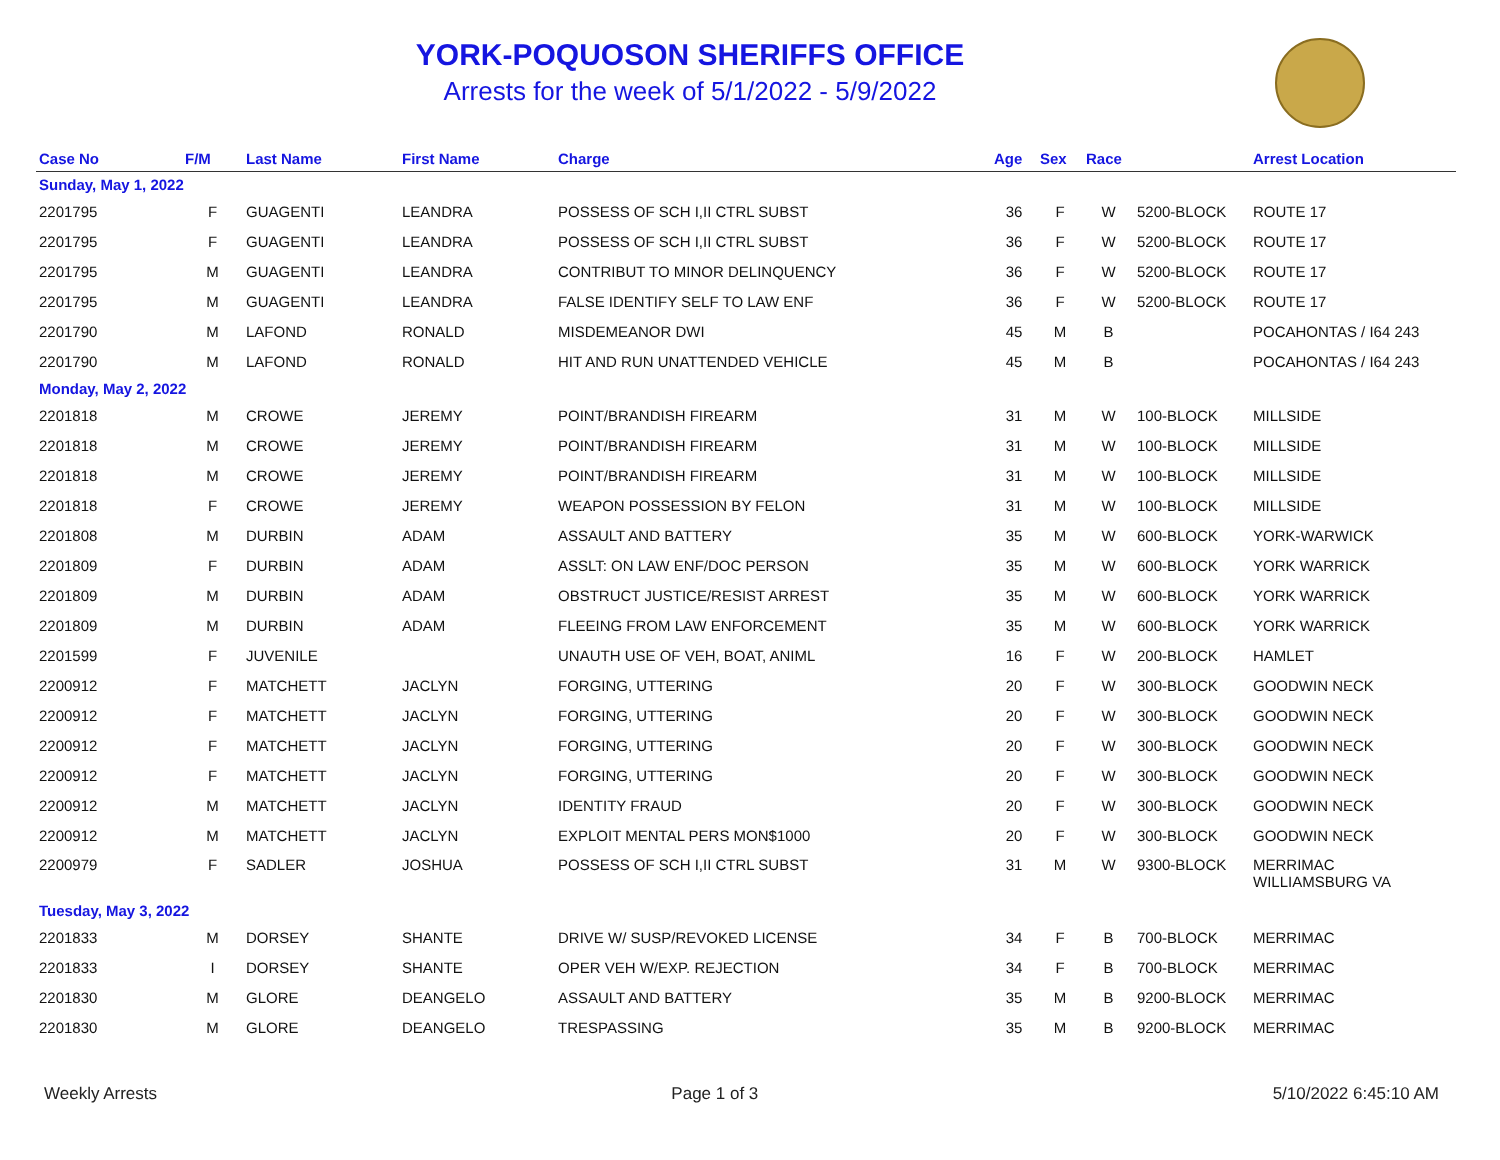YORK-POQUOSON SHERIFFS OFFICE
Arrests for the week of 5/1/2022 - 5/9/2022
| Case No | F/M | Last Name | First Name | Charge | Age | Sex | Race | | Arrest Location |
| --- | --- | --- | --- | --- | --- | --- | --- | --- | --- |
| Sunday, May 1, 2022 | | | | | | | | | |
| 2201795 | F | GUAGENTI | LEANDRA | POSSESS OF SCH I,II CTRL SUBST | 36 | F | W | 5200-BLOCK | ROUTE 17 |
| 2201795 | F | GUAGENTI | LEANDRA | POSSESS OF SCH I,II CTRL SUBST | 36 | F | W | 5200-BLOCK | ROUTE 17 |
| 2201795 | M | GUAGENTI | LEANDRA | CONTRIBUT TO MINOR DELINQUENCY | 36 | F | W | 5200-BLOCK | ROUTE 17 |
| 2201795 | M | GUAGENTI | LEANDRA | FALSE IDENTIFY SELF TO LAW ENF | 36 | F | W | 5200-BLOCK | ROUTE 17 |
| 2201790 | M | LAFOND | RONALD | MISDEMEANOR DWI | 45 | M | B | | POCAHONTAS / I64 243 |
| 2201790 | M | LAFOND | RONALD | HIT AND RUN UNATTENDED VEHICLE | 45 | M | B | | POCAHONTAS / I64 243 |
| Monday, May 2, 2022 | | | | | | | | | |
| 2201818 | M | CROWE | JEREMY | POINT/BRANDISH FIREARM | 31 | M | W | 100-BLOCK | MILLSIDE |
| 2201818 | M | CROWE | JEREMY | POINT/BRANDISH FIREARM | 31 | M | W | 100-BLOCK | MILLSIDE |
| 2201818 | M | CROWE | JEREMY | POINT/BRANDISH FIREARM | 31 | M | W | 100-BLOCK | MILLSIDE |
| 2201818 | F | CROWE | JEREMY | WEAPON POSSESSION BY FELON | 31 | M | W | 100-BLOCK | MILLSIDE |
| 2201808 | M | DURBIN | ADAM | ASSAULT AND BATTERY | 35 | M | W | 600-BLOCK | YORK-WARWICK |
| 2201809 | F | DURBIN | ADAM | ASSLT: ON LAW ENF/DOC PERSON | 35 | M | W | 600-BLOCK | YORK WARRICK |
| 2201809 | M | DURBIN | ADAM | OBSTRUCT JUSTICE/RESIST ARREST | 35 | M | W | 600-BLOCK | YORK WARRICK |
| 2201809 | M | DURBIN | ADAM | FLEEING FROM LAW ENFORCEMENT | 35 | M | W | 600-BLOCK | YORK WARRICK |
| 2201599 | F | JUVENILE | | UNAUTH USE OF VEH, BOAT, ANIML | 16 | F | W | 200-BLOCK | HAMLET |
| 2200912 | F | MATCHETT | JACLYN | FORGING, UTTERING | 20 | F | W | 300-BLOCK | GOODWIN NECK |
| 2200912 | F | MATCHETT | JACLYN | FORGING, UTTERING | 20 | F | W | 300-BLOCK | GOODWIN NECK |
| 2200912 | F | MATCHETT | JACLYN | FORGING, UTTERING | 20 | F | W | 300-BLOCK | GOODWIN NECK |
| 2200912 | F | MATCHETT | JACLYN | FORGING, UTTERING | 20 | F | W | 300-BLOCK | GOODWIN NECK |
| 2200912 | M | MATCHETT | JACLYN | IDENTITY FRAUD | 20 | F | W | 300-BLOCK | GOODWIN NECK |
| 2200912 | M | MATCHETT | JACLYN | EXPLOIT MENTAL PERS MON$1000 | 20 | F | W | 300-BLOCK | GOODWIN NECK |
| 2200979 | F | SADLER | JOSHUA | POSSESS OF SCH I,II CTRL SUBST | 31 | M | W | 9300-BLOCK | MERRIMAC WILLIAMSBURG VA |
| Tuesday, May 3, 2022 | | | | | | | | | |
| 2201833 | M | DORSEY | SHANTE | DRIVE W/ SUSP/REVOKED LICENSE | 34 | F | B | 700-BLOCK | MERRIMAC |
| 2201833 | I | DORSEY | SHANTE | OPER VEH W/EXP. REJECTION | 34 | F | B | 700-BLOCK | MERRIMAC |
| 2201830 | M | GLORE | DEANGELO | ASSAULT AND BATTERY | 35 | M | B | 9200-BLOCK | MERRIMAC |
| 2201830 | M | GLORE | DEANGELO | TRESPASSING | 35 | M | B | 9200-BLOCK | MERRIMAC |
Weekly Arrests Page 1 of 3 5/10/2022 6:45:10 AM